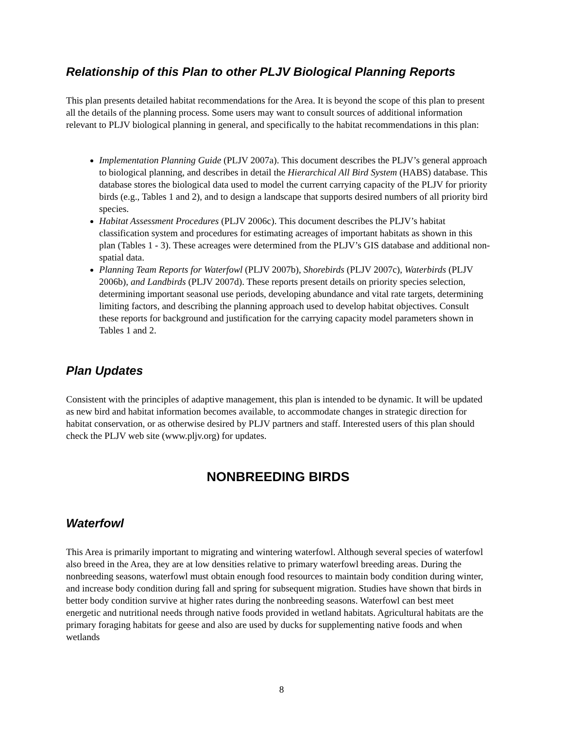Relationship of this Plan to other PLJV Biological Planning Reports
This plan presents detailed habitat recommendations for the Area. It is beyond the scope of this plan to present all the details of the planning process. Some users may want to consult sources of additional information relevant to PLJV biological planning in general, and specifically to the habitat recommendations in this plan:
Implementation Planning Guide (PLJV 2007a). This document describes the PLJV’s general approach to biological planning, and describes in detail the Hierarchical All Bird System (HABS) database. This database stores the biological data used to model the current carrying capacity of the PLJV for priority birds (e.g., Tables 1 and 2), and to design a landscape that supports desired numbers of all priority bird species.
Habitat Assessment Procedures (PLJV 2006c). This document describes the PLJV’s habitat classification system and procedures for estimating acreages of important habitats as shown in this plan (Tables 1 - 3). These acreages were determined from the PLJV’s GIS database and additional non-spatial data.
Planning Team Reports for Waterfowl (PLJV 2007b), Shorebirds (PLJV 2007c), Waterbirds (PLJV 2006b), and Landbirds (PLJV 2007d). These reports present details on priority species selection, determining important seasonal use periods, developing abundance and vital rate targets, determining limiting factors, and describing the planning approach used to develop habitat objectives. Consult these reports for background and justification for the carrying capacity model parameters shown in Tables 1 and 2.
Plan Updates
Consistent with the principles of adaptive management, this plan is intended to be dynamic. It will be updated as new bird and habitat information becomes available, to accommodate changes in strategic direction for habitat conservation, or as otherwise desired by PLJV partners and staff. Interested users of this plan should check the PLJV web site (www.pljv.org) for updates.
NONBREEDING BIRDS
Waterfowl
This Area is primarily important to migrating and wintering waterfowl. Although several species of waterfowl also breed in the Area, they are at low densities relative to primary waterfowl breeding areas. During the nonbreeding seasons, waterfowl must obtain enough food resources to maintain body condition during winter, and increase body condition during fall and spring for subsequent migration. Studies have shown that birds in better body condition survive at higher rates during the nonbreeding seasons. Waterfowl can best meet energetic and nutritional needs through native foods provided in wetland habitats. Agricultural habitats are the primary foraging habitats for geese and also are used by ducks for supplementing native foods and when wetlands
8